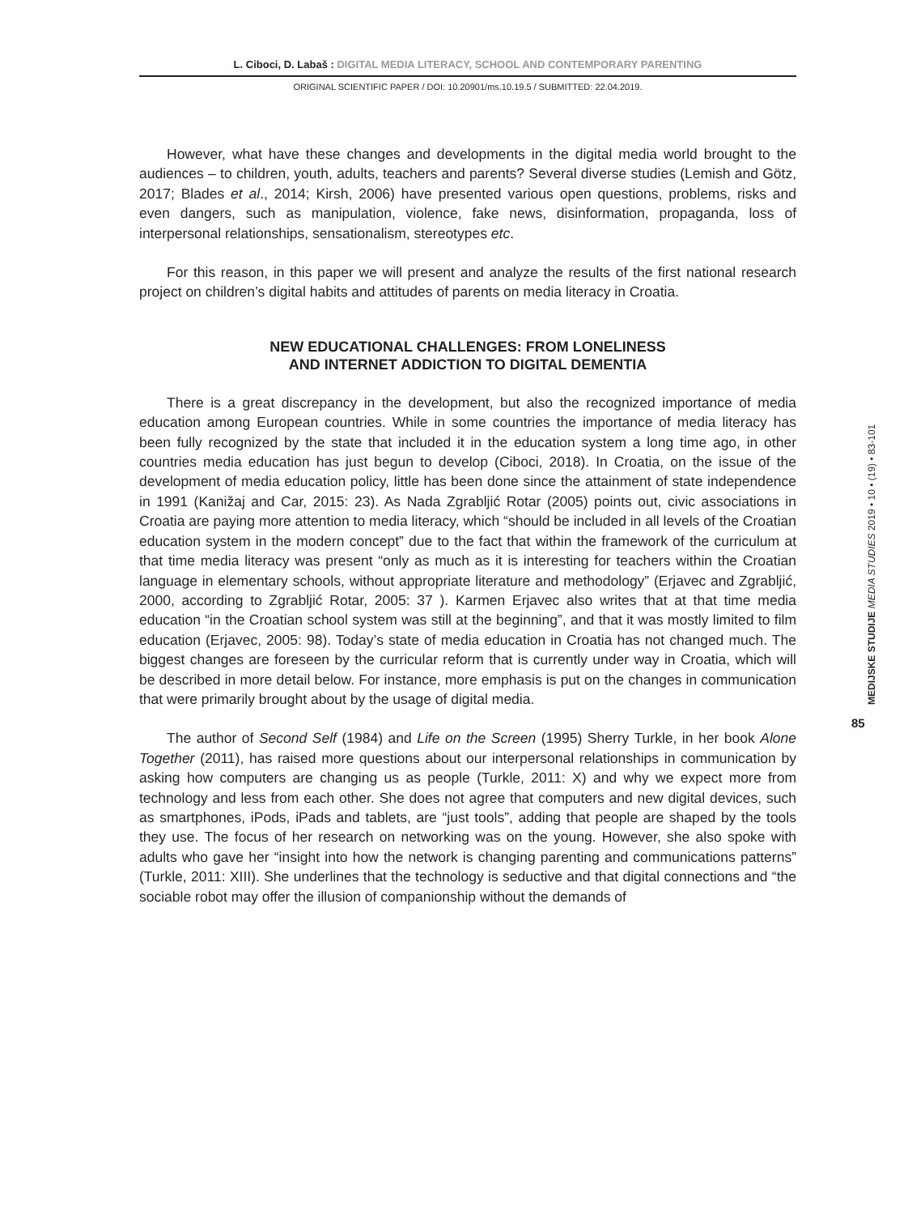L. Ciboci, D. Labaš : DIGITAL MEDIA LITERACY, SCHOOL AND CONTEMPORARY PARENTING
ORIGINAL SCIENTIFIC PAPER / DOI: 10.20901/ms.10.19.5 / SUBMITTED: 22.04.2019.
However, what have these changes and developments in the digital media world brought to the audiences – to children, youth, adults, teachers and parents? Several diverse studies (Lemish and Götz, 2017; Blades et al., 2014; Kirsh, 2006) have presented various open questions, problems, risks and even dangers, such as manipulation, violence, fake news, disinformation, propaganda, loss of interpersonal relationships, sensationalism, stereotypes etc.
For this reason, in this paper we will present and analyze the results of the first national research project on children’s digital habits and attitudes of parents on media literacy in Croatia.
NEW EDUCATIONAL CHALLENGES: FROM LONELINESS
AND INTERNET ADDICTION TO DIGITAL DEMENTIA
There is a great discrepancy in the development, but also the recognized importance of media education among European countries. While in some countries the importance of media literacy has been fully recognized by the state that included it in the education system a long time ago, in other countries media education has just begun to develop (Ciboci, 2018). In Croatia, on the issue of the development of media education policy, little has been done since the attainment of state independence in 1991 (Kanižaj and Car, 2015: 23). As Nada Zgrabljić Rotar (2005) points out, civic associations in Croatia are paying more attention to media literacy, which “should be included in all levels of the Croatian education system in the modern concept” due to the fact that within the framework of the curriculum at that time media literacy was present “only as much as it is interesting for teachers within the Croatian language in elementary schools, without appropriate literature and methodology” (Erjavec and Zgrabljić, 2000, according to Zgrabljić Rotar, 2005: 37 ). Karmen Erjavec also writes that at that time media education “in the Croatian school system was still at the beginning”, and that it was mostly limited to film education (Erjavec, 2005: 98). Today’s state of media education in Croatia has not changed much. The biggest changes are foreseen by the curricular reform that is currently under way in Croatia, which will be described in more detail below. For instance, more emphasis is put on the changes in communication that were primarily brought about by the usage of digital media.
The author of Second Self (1984) and Life on the Screen (1995) Sherry Turkle, in her book Alone Together (2011), has raised more questions about our interpersonal relationships in communication by asking how computers are changing us as people (Turkle, 2011: X) and why we expect more from technology and less from each other. She does not agree that computers and new digital devices, such as smartphones, iPods, iPads and tablets, are “just tools”, adding that people are shaped by the tools they use. The focus of her research on networking was on the young. However, she also spoke with adults who gave her “insight into how the network is changing parenting and communications patterns” (Turkle, 2011: XIII). She underlines that the technology is seductive and that digital connections and “the sociable robot may offer the illusion of companionship without the demands of
MEDIJSKE STUDIJE MEDIA STUDIES 2019 • 10 • (19) • 83-101
85